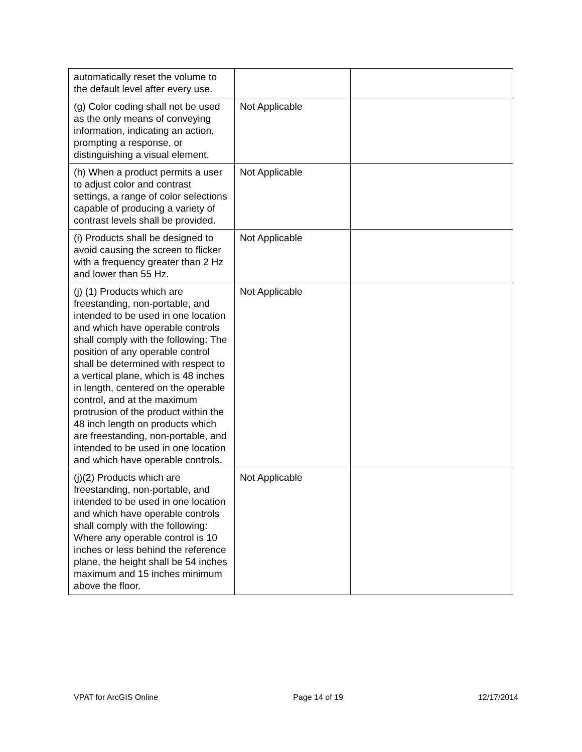| automatically reset the volume to the default level after every use. | | |
| (g) Color coding shall not be used as the only means of conveying information, indicating an action, prompting a response, or distinguishing a visual element. | Not Applicable | |
| (h) When a product permits a user to adjust color and contrast settings, a range of color selections capable of producing a variety of contrast levels shall be provided. | Not Applicable | |
| (i) Products shall be designed to avoid causing the screen to flicker with a frequency greater than 2 Hz and lower than 55 Hz. | Not Applicable | |
| (j) (1) Products which are freestanding, non-portable, and intended to be used in one location and which have operable controls shall comply with the following: The position of any operable control shall be determined with respect to a vertical plane, which is 48 inches in length, centered on the operable control, and at the maximum protrusion of the product within the 48 inch length on products which are freestanding, non-portable, and intended to be used in one location and which have operable controls. | Not Applicable | |
| (j)(2) Products which are freestanding, non-portable, and intended to be used in one location and which have operable controls shall comply with the following: Where any operable control is 10 inches or less behind the reference plane, the height shall be 54 inches maximum and 15 inches minimum above the floor. | Not Applicable | |
VPAT for ArcGIS Online Page 14 of 19 12/17/2014